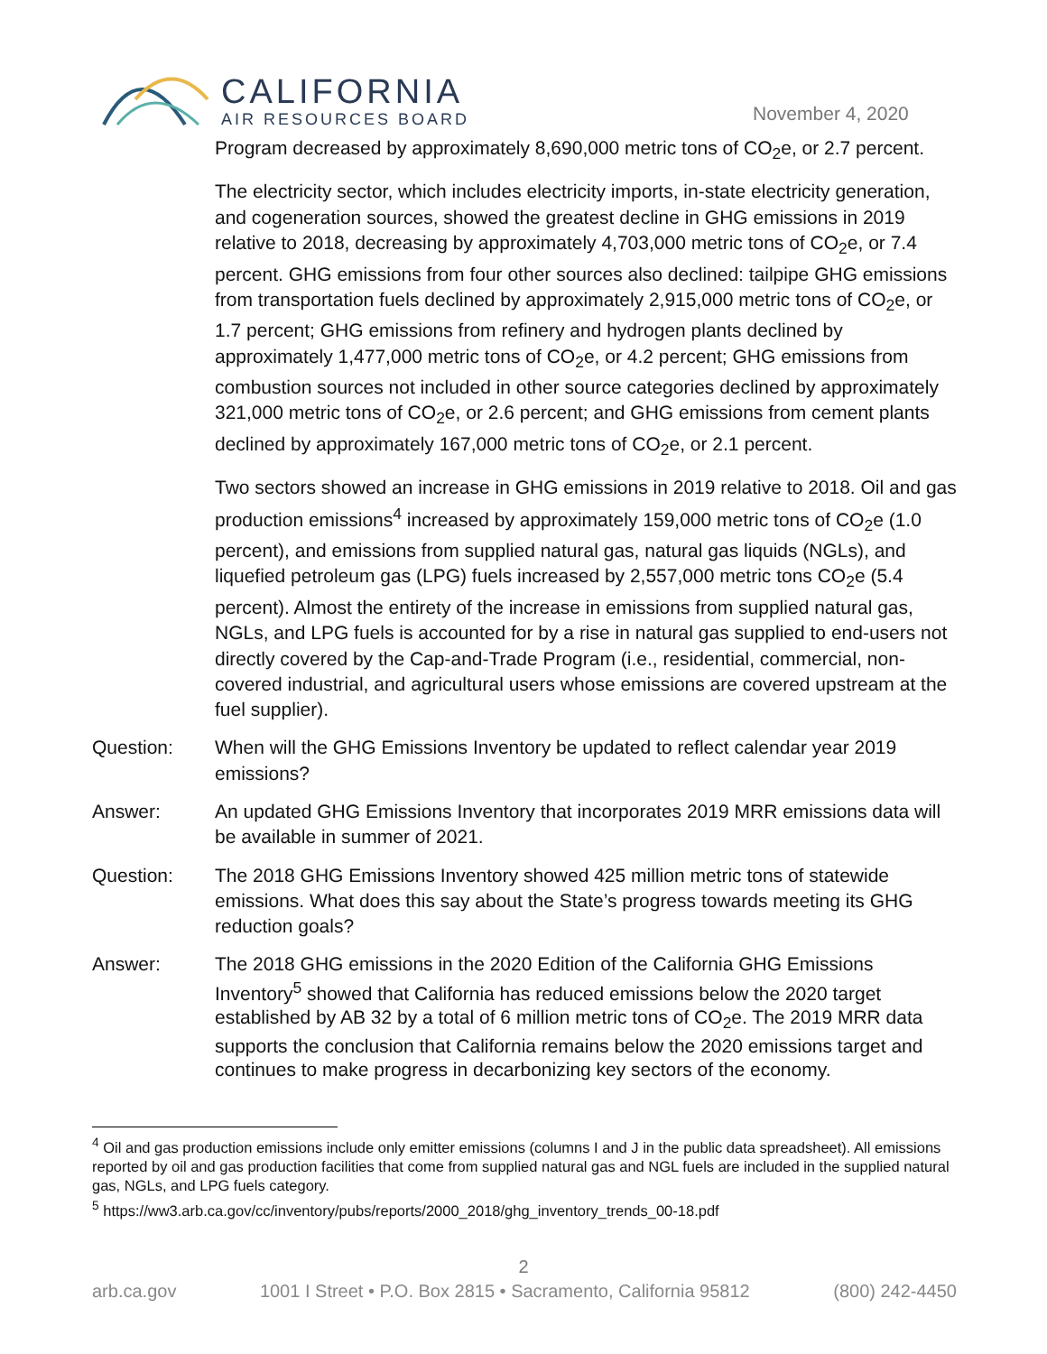CALIFORNIA
AIR RESOURCES BOARD
November 4, 2020
Program decreased by approximately 8,690,000 metric tons of CO<sub>2</sub>e, or 2.7 percent.
The electricity sector, which includes electricity imports, in-state electricity generation, and cogeneration sources, showed the greatest decline in GHG emissions in 2019 relative to 2018, decreasing by approximately 4,703,000 metric tons of CO<sub>2</sub>e, or 7.4 percent. GHG emissions from four other sources also declined: tailpipe GHG emissions from transportation fuels declined by approximately 2,915,000 metric tons of CO<sub>2</sub>e, or 1.7 percent; GHG emissions from refinery and hydrogen plants declined by approximately 1,477,000 metric tons of CO<sub>2</sub>e, or 4.2 percent; GHG emissions from combustion sources not included in other source categories declined by approximately 321,000 metric tons of CO<sub>2</sub>e, or 2.6 percent; and GHG emissions from cement plants declined by approximately 167,000 metric tons of CO<sub>2</sub>e, or 2.1 percent.
Two sectors showed an increase in GHG emissions in 2019 relative to 2018. Oil and gas production emissions<sup>4</sup> increased by approximately 159,000 metric tons of CO<sub>2</sub>e (1.0 percent), and emissions from supplied natural gas, natural gas liquids (NGLs), and liquefied petroleum gas (LPG) fuels increased by 2,557,000 metric tons CO<sub>2</sub>e (5.4 percent). Almost the entirety of the increase in emissions from supplied natural gas, NGLs, and LPG fuels is accounted for by a rise in natural gas supplied to end-users not directly covered by the Cap-and-Trade Program (i.e., residential, commercial, non-covered industrial, and agricultural users whose emissions are covered upstream at the fuel supplier).
Question: When will the GHG Emissions Inventory be updated to reflect calendar year 2019 emissions?
Answer: An updated GHG Emissions Inventory that incorporates 2019 MRR emissions data will be available in summer of 2021.
Question: The 2018 GHG Emissions Inventory showed 425 million metric tons of statewide emissions. What does this say about the State’s progress towards meeting its GHG reduction goals?
Answer: The 2018 GHG emissions in the 2020 Edition of the California GHG Emissions Inventory<sup>5</sup> showed that California has reduced emissions below the 2020 target established by AB 32 by a total of 6 million metric tons of CO<sub>2</sub>e. The 2019 MRR data supports the conclusion that California remains below the 2020 emissions target and continues to make progress in decarbonizing key sectors of the economy.
<sup>4</sup> Oil and gas production emissions include only emitter emissions (columns I and J in the public data spreadsheet). All emissions reported by oil and gas production facilities that come from supplied natural gas and NGL fuels are included in the supplied natural gas, NGLs, and LPG fuels category.
<sup>5</sup> https://ww3.arb.ca.gov/cc/inventory/pubs/reports/2000_2018/ghg_inventory_trends_00-18.pdf
2
arb.ca.gov 1001 I Street • P.O. Box 2815 • Sacramento, California 95812 (800) 242-4450